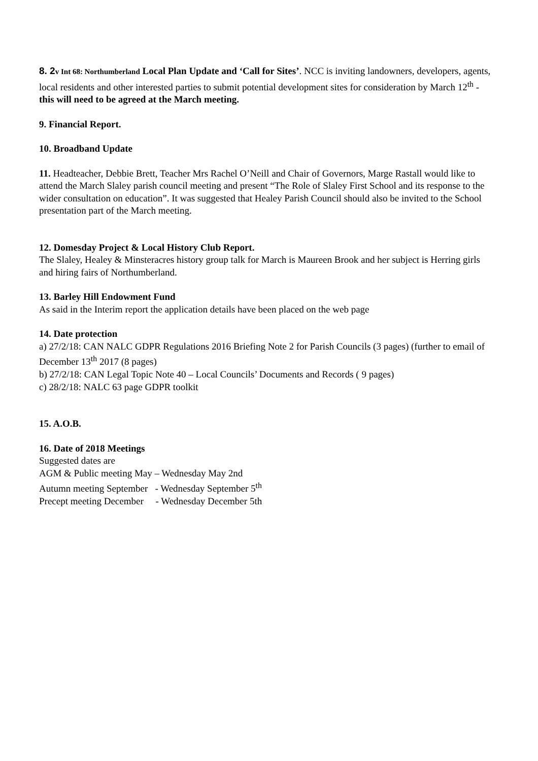8. 2 v Int 68: Northumberland Local Plan Update and ‘Call for Sites’. NCC is inviting landowners, developers, agents, local residents and other interested parties to submit potential development sites for consideration by March 12<sup>th</sup> - this will need to be agreed at the March meeting.
9. Financial Report.
10. Broadband Update
11. Headteacher, Debbie Brett, Teacher Mrs Rachel O’Neill and Chair of Governors, Marge Rastall would like to attend the March Slaley parish council meeting and present “The Role of Slaley First School and its response to the wider consultation on education”. It was suggested that Healey Parish Council should also be invited to the School presentation part of the March meeting.
12. Domesday Project & Local History Club Report.
The Slaley, Healey & Minsteracres history group talk for March is Maureen Brook and her subject is Herring girls and hiring fairs of Northumberland.
13. Barley Hill Endowment Fund
As said in the Interim report the application details have been placed on the web page
14. Date protection
a) 27/2/18: CAN NALC GDPR Regulations 2016 Briefing Note 2 for Parish Councils (3 pages) (further to email of December 13<sup>th</sup> 2017 (8 pages)
b) 27/2/18: CAN Legal Topic Note 40 – Local Councils’ Documents and Records ( 9 pages)
c) 28/2/18: NALC 63 page GDPR toolkit
15. A.O.B.
16. Date of 2018 Meetings
Suggested dates are
AGM & Public meeting May – Wednesday May 2nd
Autumn meeting September - Wednesday September 5<sup>th</sup>
Precept meeting December - Wednesday December 5th